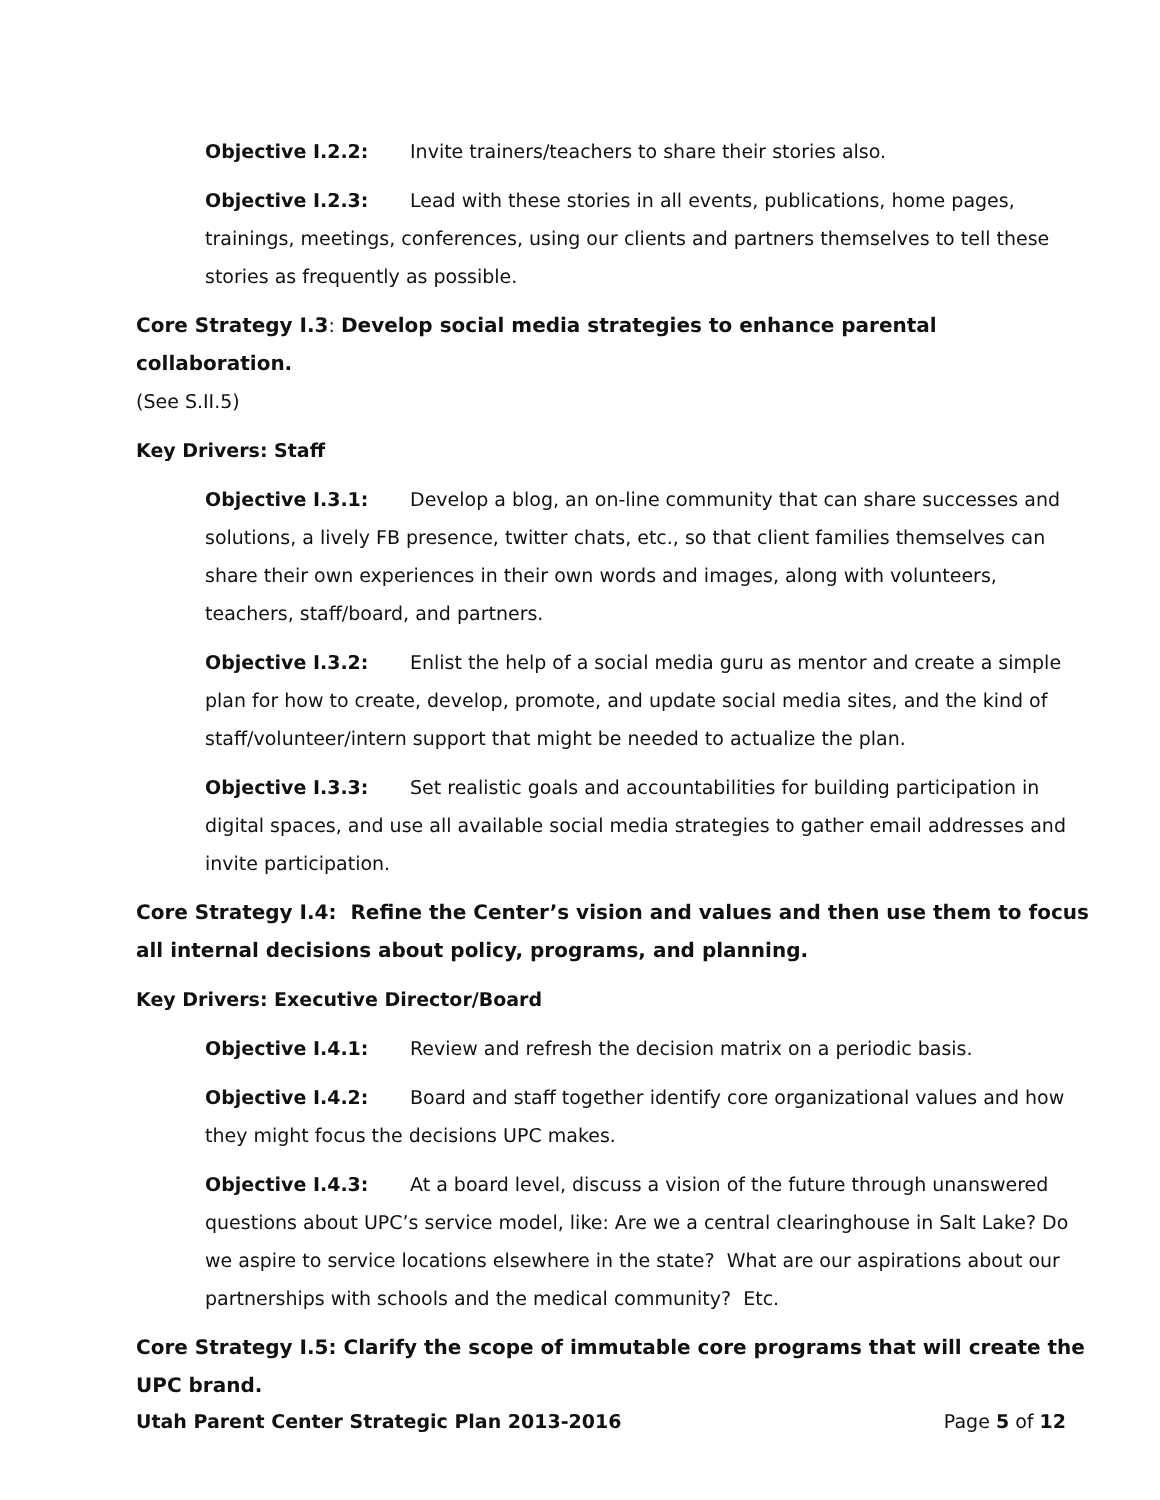Objective I.2.2: Invite trainers/teachers to share their stories also.
Objective I.2.3: Lead with these stories in all events, publications, home pages, trainings, meetings, conferences, using our clients and partners themselves to tell these stories as frequently as possible.
Core Strategy I.3: Develop social media strategies to enhance parental collaboration.
(See S.II.5)
Key Drivers: Staff
Objective I.3.1: Develop a blog, an on-line community that can share successes and solutions, a lively FB presence, twitter chats, etc., so that client families themselves can share their own experiences in their own words and images, along with volunteers, teachers, staff/board, and partners.
Objective I.3.2: Enlist the help of a social media guru as mentor and create a simple plan for how to create, develop, promote, and update social media sites, and the kind of staff/volunteer/intern support that might be needed to actualize the plan.
Objective I.3.3: Set realistic goals and accountabilities for building participation in digital spaces, and use all available social media strategies to gather email addresses and invite participation.
Core Strategy I.4: Refine the Center’s vision and values and then use them to focus all internal decisions about policy, programs, and planning.
Key Drivers: Executive Director/Board
Objective I.4.1: Review and refresh the decision matrix on a periodic basis.
Objective I.4.2: Board and staff together identify core organizational values and how they might focus the decisions UPC makes.
Objective I.4.3: At a board level, discuss a vision of the future through unanswered questions about UPC’s service model, like: Are we a central clearinghouse in Salt Lake? Do we aspire to service locations elsewhere in the state? What are our aspirations about our partnerships with schools and the medical community? Etc.
Core Strategy I.5: Clarify the scope of immutable core programs that will create the UPC brand.
Utah Parent Center Strategic Plan 2013-2016 Page 5 of 12